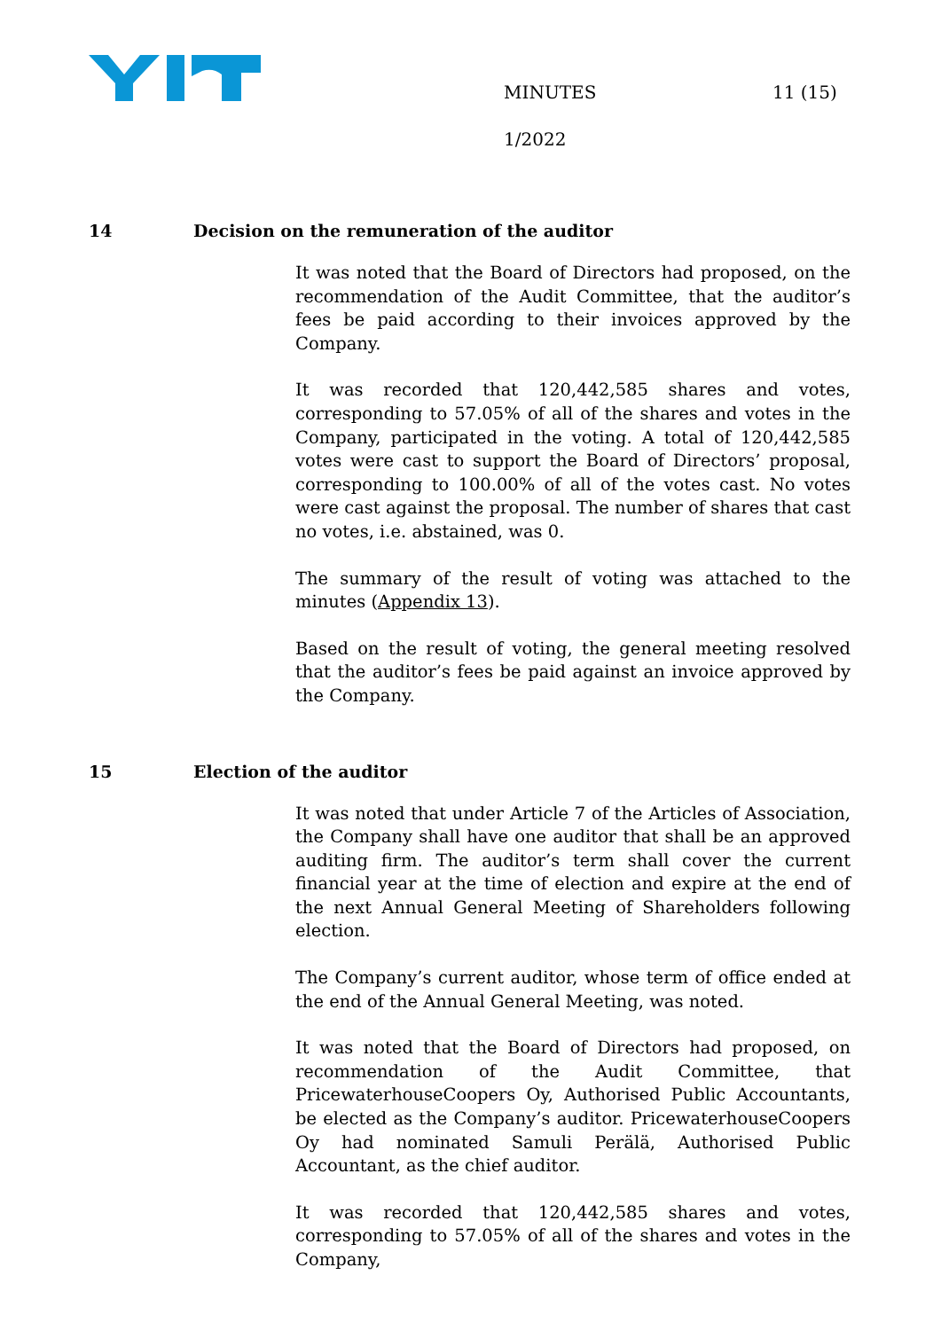MINUTES 11 (15)
1/2022
14 Decision on the remuneration of the auditor
It was noted that the Board of Directors had proposed, on the recommendation of the Audit Committee, that the auditor’s fees be paid according to their invoices approved by the Company.
It was recorded that 120,442,585 shares and votes, corresponding to 57.05% of all of the shares and votes in the Company, participated in the voting. A total of 120,442,585 votes were cast to support the Board of Directors’ proposal, corresponding to 100.00% of all of the votes cast. No votes were cast against the proposal. The number of shares that cast no votes, i.e. abstained, was 0.
The summary of the result of voting was attached to the minutes (Appendix 13).
Based on the result of voting, the general meeting resolved that the auditor’s fees be paid against an invoice approved by the Company.
15 Election of the auditor
It was noted that under Article 7 of the Articles of Association, the Company shall have one auditor that shall be an approved auditing firm. The auditor’s term shall cover the current financial year at the time of election and expire at the end of the next Annual General Meeting of Shareholders following election.
The Company’s current auditor, whose term of office ended at the end of the Annual General Meeting, was noted.
It was noted that the Board of Directors had proposed, on recommendation of the Audit Committee, that PricewaterhouseCoopers Oy, Authorised Public Accountants, be elected as the Company’s auditor. PricewaterhouseCoopers Oy had nominated Samuli Perälä, Authorised Public Accountant, as the chief auditor.
It was recorded that 120,442,585 shares and votes, corresponding to 57.05% of all of the shares and votes in the Company,